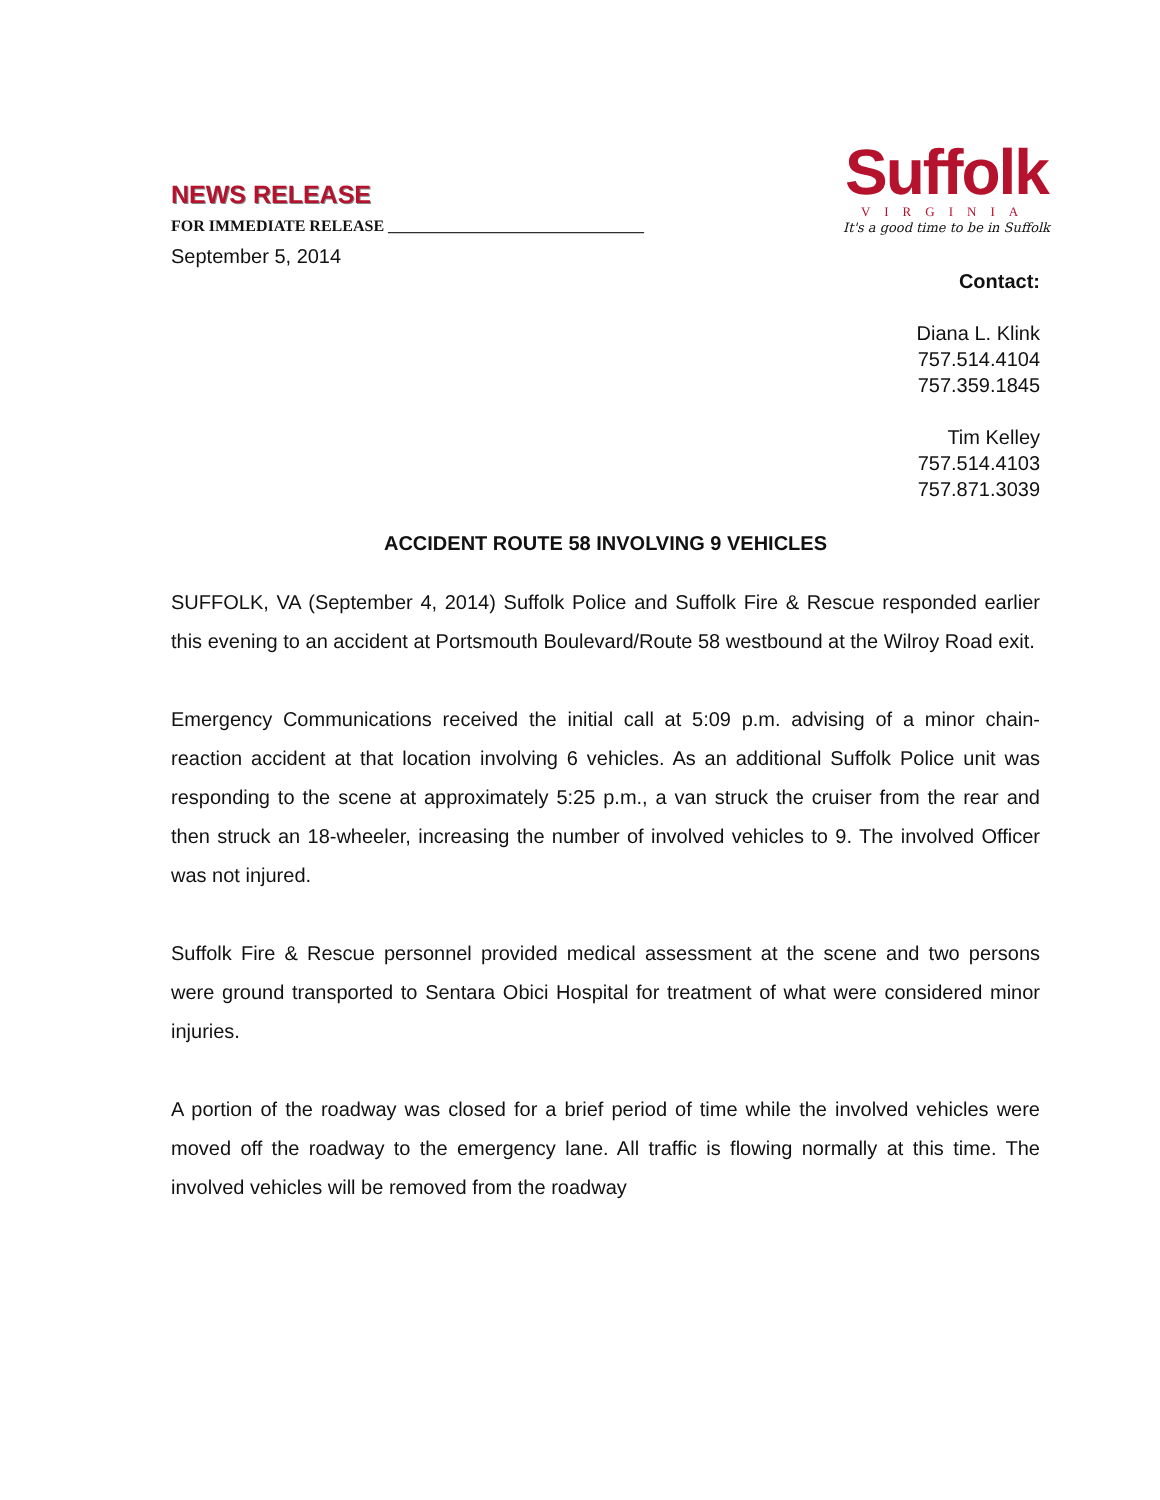NEWS RELEASE
FOR IMMEDIATE RELEASE ________________________________
Suffolk
VIRGINIA
It's a good time to be in Suffolk
September 5, 2014
Contact:
Diana L. Klink
757.514.4104
757.359.1845
Tim Kelley
757.514.4103
757.871.3039
ACCIDENT ROUTE 58 INVOLVING 9 VEHICLES
SUFFOLK, VA (September 4, 2014) Suffolk Police and Suffolk Fire & Rescue responded earlier this evening to an accident at Portsmouth Boulevard/Route 58 westbound at the Wilroy Road exit.
Emergency Communications received the initial call at 5:09 p.m. advising of a minor chain-reaction accident at that location involving 6 vehicles. As an additional Suffolk Police unit was responding to the scene at approximately 5:25 p.m., a van struck the cruiser from the rear and then struck an 18-wheeler, increasing the number of involved vehicles to 9. The involved Officer was not injured.
Suffolk Fire & Rescue personnel provided medical assessment at the scene and two persons were ground transported to Sentara Obici Hospital for treatment of what were considered minor injuries.
A portion of the roadway was closed for a brief period of time while the involved vehicles were moved off the roadway to the emergency lane. All traffic is flowing normally at this time. The involved vehicles will be removed from the roadway